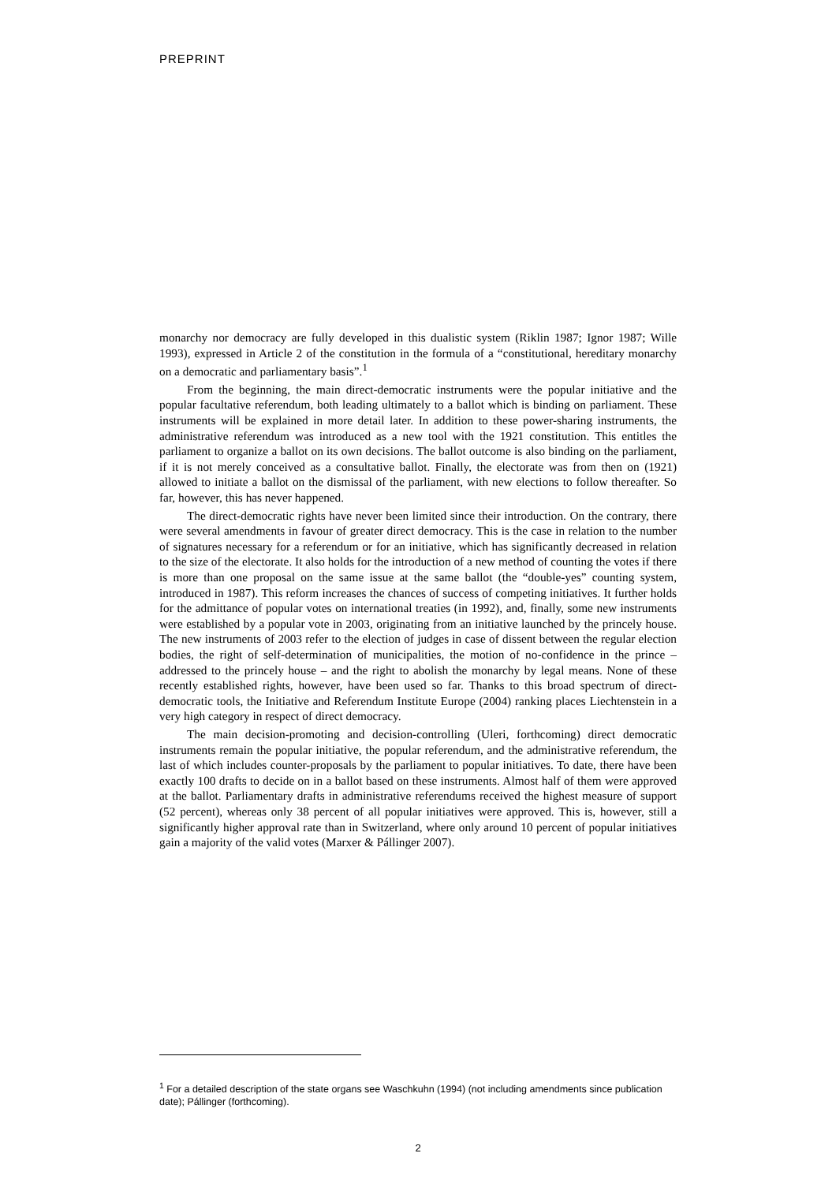PREPRINT
monarchy nor democracy are fully developed in this dualistic system (Riklin 1987; Ignor 1987; Wille 1993), expressed in Article 2 of the constitution in the formula of a “constitutional, hereditary monarchy on a democratic and parliamentary basis”.<sup>1</sup>
From the beginning, the main direct-democratic instruments were the popular initiative and the popular facultative referendum, both leading ultimately to a ballot which is binding on parliament. These instruments will be explained in more detail later. In addition to these power-sharing instruments, the administrative referendum was introduced as a new tool with the 1921 constitution. This entitles the parliament to organize a ballot on its own decisions. The ballot outcome is also binding on the parliament, if it is not merely conceived as a consultative ballot. Finally, the electorate was from then on (1921) allowed to initiate a ballot on the dismissal of the parliament, with new elections to follow thereafter. So far, however, this has never happened.
The direct-democratic rights have never been limited since their introduction. On the contrary, there were several amendments in favour of greater direct democracy. This is the case in relation to the number of signatures necessary for a referendum or for an initiative, which has significantly decreased in relation to the size of the electorate. It also holds for the introduction of a new method of counting the votes if there is more than one proposal on the same issue at the same ballot (the “double-yes” counting system, introduced in 1987). This reform increases the chances of success of competing initiatives. It further holds for the admittance of popular votes on international treaties (in 1992), and, finally, some new instruments were established by a popular vote in 2003, originating from an initiative launched by the princely house. The new instruments of 2003 refer to the election of judges in case of dissent between the regular election bodies, the right of self-determination of municipalities, the motion of no-confidence in the prince – addressed to the princely house – and the right to abolish the monarchy by legal means. None of these recently established rights, however, have been used so far. Thanks to this broad spectrum of direct-democratic tools, the Initiative and Referendum Institute Europe (2004) ranking places Liechtenstein in a very high category in respect of direct democracy.
The main decision-promoting and decision-controlling (Uleri, forthcoming) direct democratic instruments remain the popular initiative, the popular referendum, and the administrative referendum, the last of which includes counter-proposals by the parliament to popular initiatives. To date, there have been exactly 100 drafts to decide on in a ballot based on these instruments. Almost half of them were approved at the ballot. Parliamentary drafts in administrative referendums received the highest measure of support (52 percent), whereas only 38 percent of all popular initiatives were approved. This is, however, still a significantly higher approval rate than in Switzerland, where only around 10 percent of popular initiatives gain a majority of the valid votes (Marxer & Pállinger 2007).
<sup>1</sup> For a detailed description of the state organs see Waschkuhn (1994) (not including amendments since publication date); Pállinger (forthcoming).
2